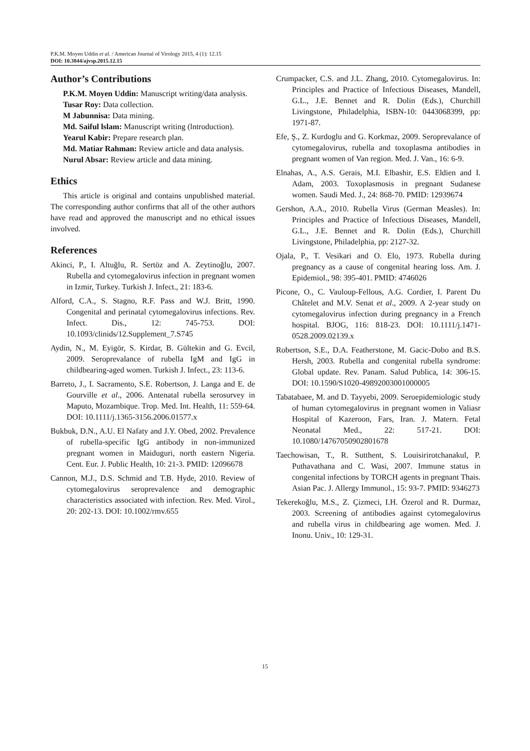P.K.M. Moyen Uddin et al. / American Journal of Virology 2015, 4 (1): 12.15
DOI: 10.3844/ajvsp.2015.12.15
Author’s Contributions
P.K.M. Moyen Uddin: Manuscript writing/data analysis.
Tusar Roy: Data collection.
M Jabunnisa: Data mining.
Md. Saiful lslam: Manuscript writing (lntroduction).
Yearul Kabir: Prepare research plan.
Md. Matiar Rahman: Review article and data analysis.
Nurul Absar: Review article and data mining.
Ethics
This article is original and contains unpublished material. The corresponding author confirms that all of the other authors have read and approved the manuscript and no ethical issues involved.
References
Akinci, P., I. Altuğlu, R. Sertöz and A. Zeytinoğlu, 2007. Rubella and cytomegalovirus infection in pregnant women in Izmir, Turkey. Turkish J. Infect., 21: 183-6.
Alford, C.A., S. Stagno, R.F. Pass and W.J. Britt, 1990. Congenital and perinatal cytomegalovirus infections. Rev. Infect. Dis., 12: 745-753. DOI: 10.1093/clinids/12.Supplement_7.S745
Aydin, N., M. Eyigör, S. Kirdar, B. Gültekin and G. Evcil, 2009. Seroprevalance of rubella IgM and IgG in childbearing-aged women. Turkish J. Infect., 23: 113-6.
Barreto, J., I. Sacramento, S.E. Robertson, J. Langa and E. de Gourville et al., 2006. Antenatal rubella serosurvey in Maputo, Mozambique. Trop. Med. Int. Health, 11: 559-64. DOI: 10.1111/j.1365-3156.2006.01577.x
Bukbuk, D.N., A.U. El Nafaty and J.Y. Obed, 2002. Prevalence of rubella-specific IgG antibody in non-immunized pregnant women in Maiduguri, north eastern Nigeria. Cent. Eur. J. Public Health, 10: 21-3. PMID: 12096678
Cannon, M.J., D.S. Schmid and T.B. Hyde, 2010. Review of cytomegalovirus seroprevalence and demographic characteristics associated with infection. Rev. Med. Virol., 20: 202-13. DOI: 10.1002/rmv.655
Crumpacker, C.S. and J.L. Zhang, 2010. Cytomegalovirus. In: Principles and Practice of Infectious Diseases, Mandell, G.L., J.E. Bennet and R. Dolin (Eds.), Churchill Livingstone, Philadelphia, ISBN-10: 0443068399, pp: 1971-87.
Efe, Ş., Z. Kurdoglu and G. Korkmaz, 2009. Seroprevalance of cytomegalovirus, rubella and toxoplasma antibodies in pregnant women of Van region. Med. J. Van., 16: 6-9.
Elnahas, A., A.S. Gerais, M.I. Elbashir, E.S. Eldien and I. Adam, 2003. Toxoplasmosis in pregnant Sudanese women. Saudi Med. J., 24: 868-70. PMID: 12939674
Gershon, A.A., 2010. Rubella Virus (German Measles). In: Principles and Practice of Infectious Diseases, Mandell, G.L., J.E. Bennet and R. Dolin (Eds.), Churchill Livingstone, Philadelphia, pp: 2127-32.
Ojala, P., T. Vesikari and O. Elo, 1973. Rubella during pregnancy as a cause of congenital hearing loss. Am. J. Epidemiol., 98: 395-401. PMID: 4746026
Picone, O., C. Vauloup-Fellous, A.G. Cordier, I. Parent Du Châtelet and M.V. Senat et al., 2009. A 2-year study on cytomegalovirus infection during pregnancy in a French hospital. BJOG, 116: 818-23. DOI: 10.1111/j.1471-0528.2009.02139.x
Robertson, S.E., D.A. Featherstone, M. Gacic-Dobo and B.S. Hersh, 2003. Rubella and congenital rubella syndrome: Global update. Rev. Panam. Salud Publica, 14: 306-15. DOI: 10.1590/S1020-49892003001000005
Tabatabaee, M. and D. Tayyebi, 2009. Seroepidemiologic study of human cytomegalovirus in pregnant women in Valiasr Hospital of Kazeroon, Fars, Iran. J. Matern. Fetal Neonatal Med., 22: 517-21. DOI: 10.1080/14767050902801678
Taechowisan, T., R. Sutthent, S. Louisirirotchanakul, P. Puthavathana and C. Wasi, 2007. Immune status in congenital infections by TORCH agents in pregnant Thais. Asian Pac. J. Allergy Immunol., 15: 93-7. PMID: 9346273
Tekerekoğlu, M.S., Z. Çizmeci, I.H. Özerol and R. Durmaz, 2003. Screening of antibodies against cytomegalovirus and rubella virus in childbearing age women. Med. J. Inonu. Univ., 10: 129-31.
15